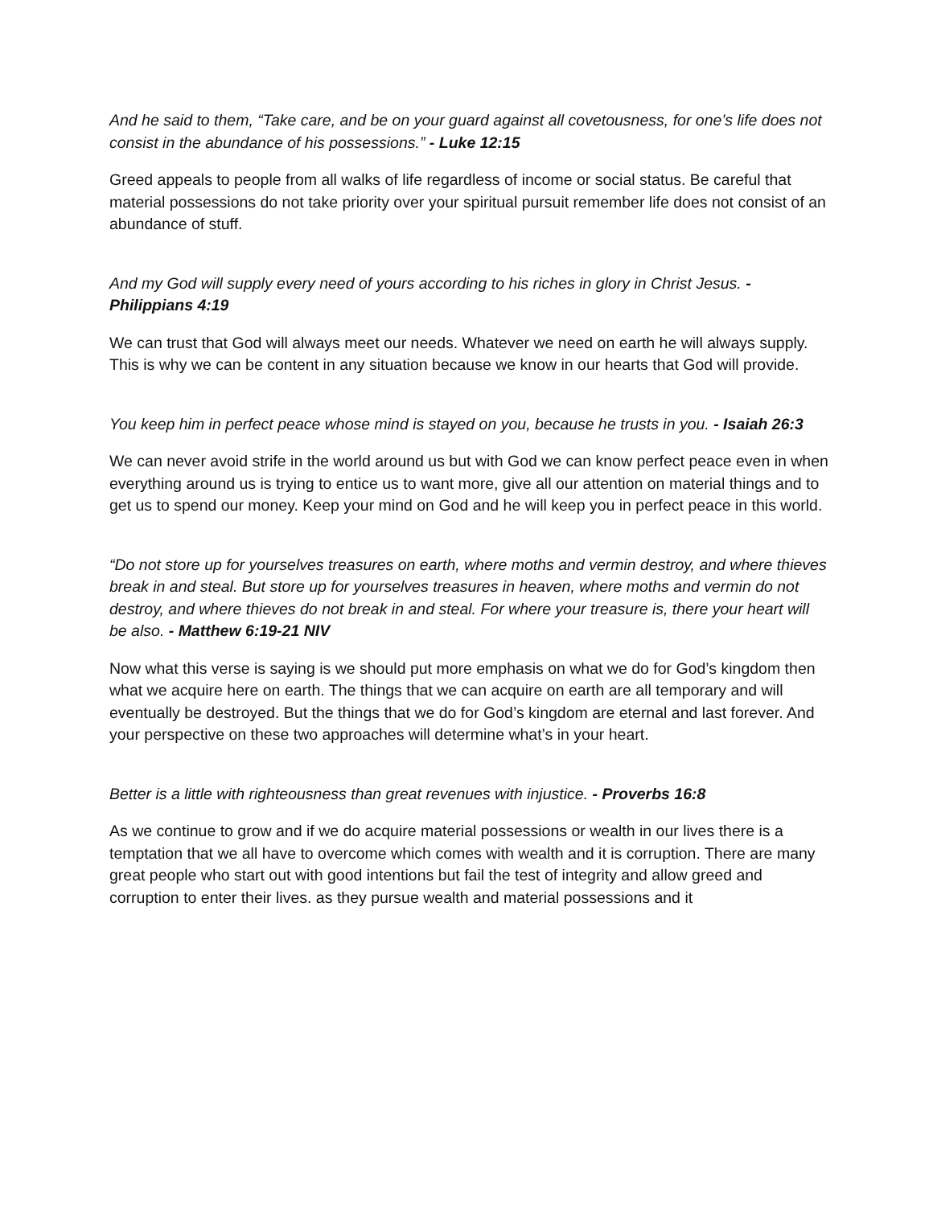And he said to them, “Take care, and be on your guard against all covetousness, for one’s life does not consist in the abundance of his possessions.” - Luke 12:15
Greed appeals to people from all walks of life regardless of income or social status. Be careful that material possessions do not take priority over your spiritual pursuit remember life does not consist of an abundance of stuff.
And my God will supply every need of yours according to his riches in glory in Christ Jesus. - Philippians 4:19
We can trust that God will always meet our needs. Whatever we need on earth he will always supply. This is why we can be content in any situation because we know in our hearts that God will provide.
You keep him in perfect peace whose mind is stayed on you, because he trusts in you. - Isaiah 26:3
We can never avoid strife in the world around us but with God we can know perfect peace even in when everything around us is trying to entice us to want more, give all our attention on material things and to get us to spend our money. Keep your mind on God and he will keep you in perfect peace in this world.
“Do not store up for yourselves treasures on earth, where moths and vermin destroy, and where thieves break in and steal. But store up for yourselves treasures in heaven, where moths and vermin do not destroy, and where thieves do not break in and steal. For where your treasure is, there your heart will be also. - Matthew 6:19-21 NIV
Now what this verse is saying is we should put more emphasis on what we do for God’s kingdom then what we acquire here on earth. The things that we can acquire on earth are all temporary and will eventually be destroyed. But the things that we do for God’s kingdom are eternal and last forever. And your perspective on these two approaches will determine what’s in your heart.
Better is a little with righteousness than great revenues with injustice. - Proverbs 16:8
As we continue to grow and if we do acquire material possessions or wealth in our lives there is a temptation that we all have to overcome which comes with wealth and it is corruption. There are many great people who start out with good intentions but fail the test of integrity and allow greed and corruption to enter their lives. as they pursue wealth and material possessions and it